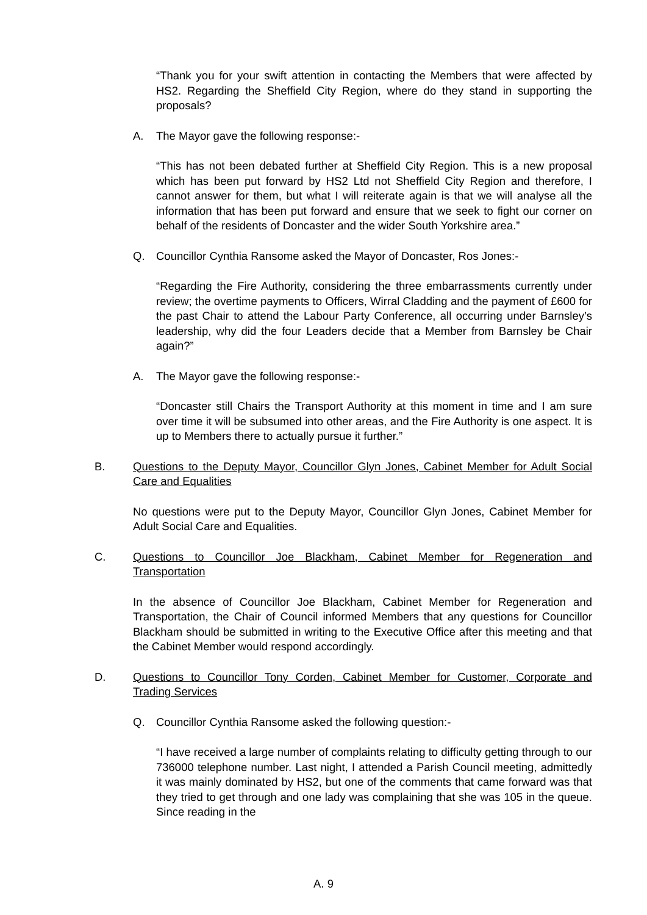“Thank you for your swift attention in contacting the Members that were affected by HS2. Regarding the Sheffield City Region, where do they stand in supporting the proposals?
A. The Mayor gave the following response:-
“This has not been debated further at Sheffield City Region. This is a new proposal which has been put forward by HS2 Ltd not Sheffield City Region and therefore, I cannot answer for them, but what I will reiterate again is that we will analyse all the information that has been put forward and ensure that we seek to fight our corner on behalf of the residents of Doncaster and the wider South Yorkshire area.”
Q. Councillor Cynthia Ransome asked the Mayor of Doncaster, Ros Jones:-
“Regarding the Fire Authority, considering the three embarrassments currently under review; the overtime payments to Officers, Wirral Cladding and the payment of £600 for the past Chair to attend the Labour Party Conference, all occurring under Barnsley’s leadership, why did the four Leaders decide that a Member from Barnsley be Chair again?”
A. The Mayor gave the following response:-
“Doncaster still Chairs the Transport Authority at this moment in time and I am sure over time it will be subsumed into other areas, and the Fire Authority is one aspect. It is up to Members there to actually pursue it further.”
B. Questions to the Deputy Mayor, Councillor Glyn Jones, Cabinet Member for Adult Social Care and Equalities
No questions were put to the Deputy Mayor, Councillor Glyn Jones, Cabinet Member for Adult Social Care and Equalities.
C. Questions to Councillor Joe Blackham, Cabinet Member for Regeneration and Transportation
In the absence of Councillor Joe Blackham, Cabinet Member for Regeneration and Transportation, the Chair of Council informed Members that any questions for Councillor Blackham should be submitted in writing to the Executive Office after this meeting and that the Cabinet Member would respond accordingly.
D. Questions to Councillor Tony Corden, Cabinet Member for Customer, Corporate and Trading Services
Q. Councillor Cynthia Ransome asked the following question:-
“I have received a large number of complaints relating to difficulty getting through to our 736000 telephone number. Last night, I attended a Parish Council meeting, admittedly it was mainly dominated by HS2, but one of the comments that came forward was that they tried to get through and one lady was complaining that she was 105 in the queue. Since reading in the
A. 9